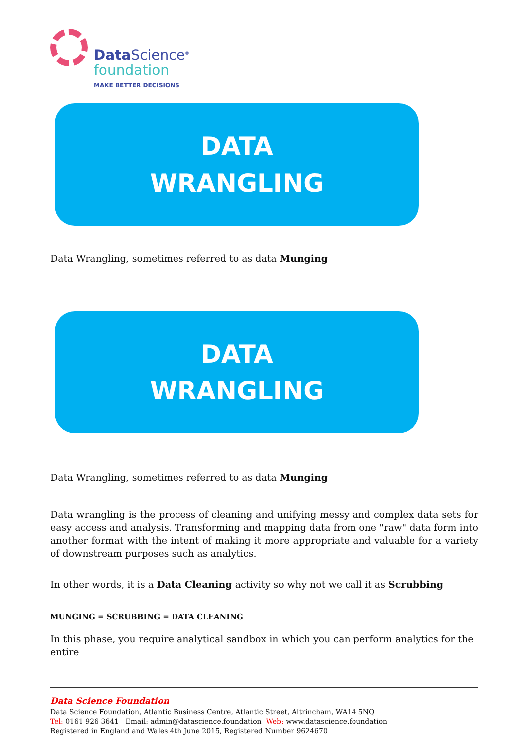Data Science<sup>®</sup>
foundation
MAKE BETTER DECISIONS
DATA
WRANGLING
Data Wrangling, sometimes referred to as data Munging
DATA
WRANGLING
Data Wrangling, sometimes referred to as data Munging
Data wrangling is the process of cleaning and unifying messy and complex data sets for easy access and analysis. Transforming and mapping data from one "raw" data form into another format with the intent of making it more appropriate and valuable for a variety of downstream purposes such as analytics.
In other words, it is a Data Cleaning activity so why not we call it as Scrubbing
MUNGING = SCRUBBING = DATA CLEANING
In this phase, you require analytical sandbox in which you can perform analytics for the entire
Data Science Foundation
Data Science Foundation, Atlantic Business Centre, Atlantic Street, Altrincham, WA14 5NQ
Tel: 0161 926 3641 Email: admin@datascience.foundation Web: www.datascience.foundation
Registered in England and Wales 4th June 2015, Registered Number 9624670